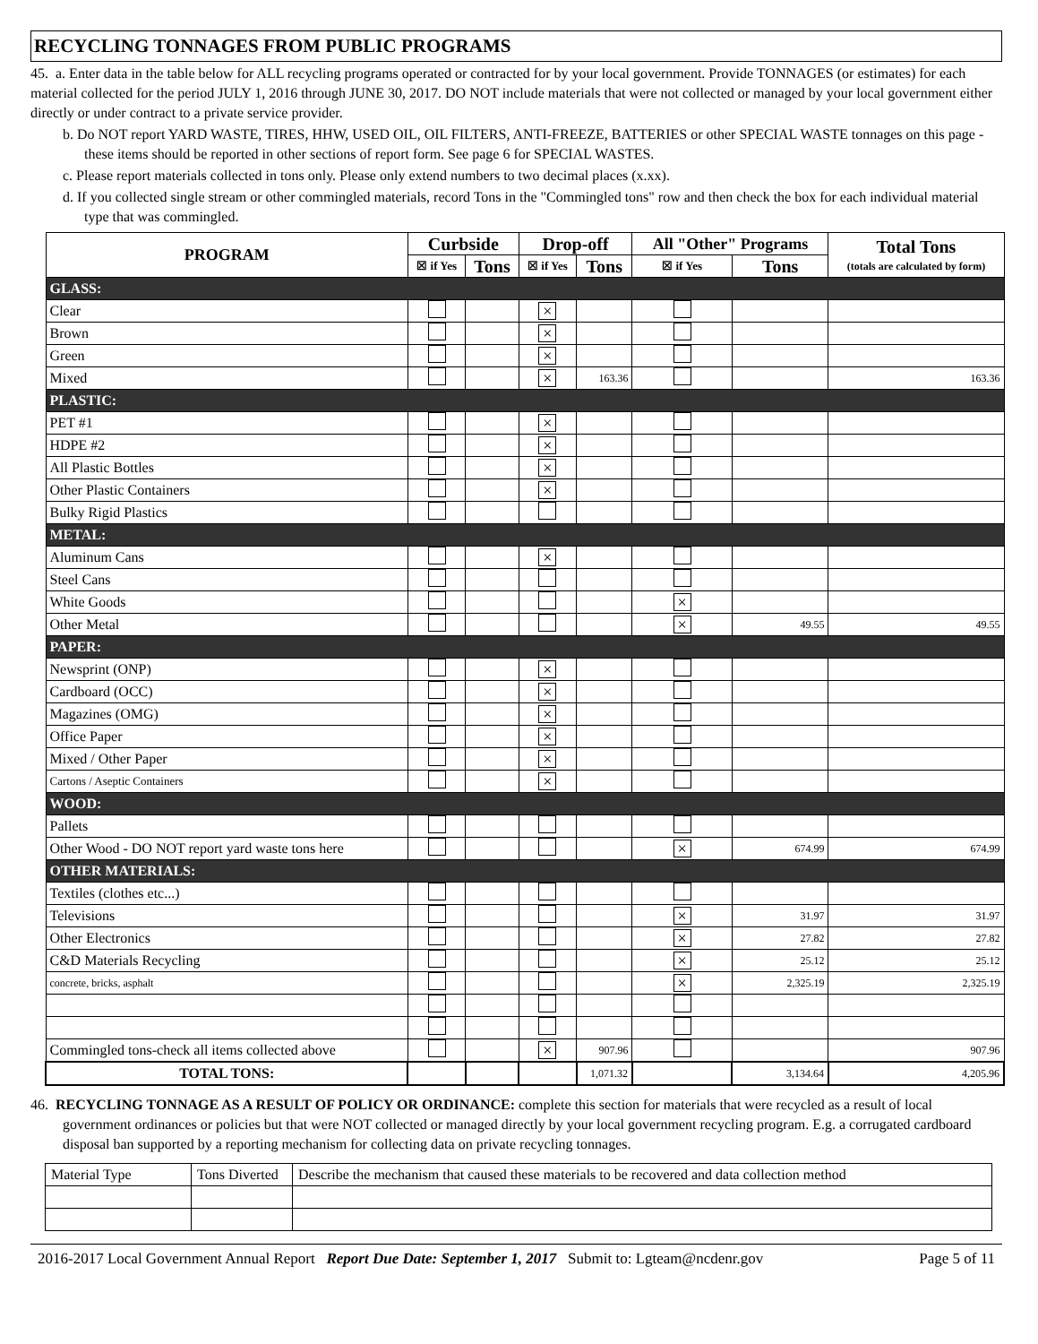RECYCLING TONNAGES FROM PUBLIC PROGRAMS
45. a. Enter data in the table below for ALL recycling programs operated or contracted for by your local government. Provide TONNAGES (or estimates) for each material collected for the period JULY 1, 2016 through JUNE 30, 2017. DO NOT include materials that were not collected or managed by your local government either directly or under contract to a private service provider.
b. Do NOT report YARD WASTE, TIRES, HHW, USED OIL, OIL FILTERS, ANTI-FREEZE, BATTERIES or other SPECIAL WASTE tonnages on this page - these items should be reported in other sections of report form. See page 6 for SPECIAL WASTES.
c. Please report materials collected in tons only. Please only extend numbers to two decimal places (x.xx).
d. If you collected single stream or other commingled materials, record Tons in the "Commingled tons" row and then check the box for each individual material type that was commingled.
| PROGRAM | Curbside | | Drop-off | | All "Other" Programs | | Total Tons (totals are calculated by form) |
| --- | --- | --- | --- | --- | --- | --- | --- |
| | ☒ if Yes | Tons | ☒ if Yes | Tons | ☒ if Yes | Tons | |
| GLASS: | | | | | | | |
| Clear | | | × | | | | |
| Brown | | | × | | | | |
| Green | | | × | | | | |
| Mixed | | | × | 163.36 | | | 163.36 |
| PLASTIC: | | | | | | | |
| PET #1 | | | × | | | | |
| HDPE #2 | | | × | | | | |
| All Plastic Bottles | | | × | | | | |
| Other Plastic Containers | | | × | | | | |
| Bulky Rigid Plastics | | | | | | | |
| METAL: | | | | | | | |
| Aluminum Cans | | | × | | | | |
| Steel Cans | | | | | | | |
| White Goods | | | | | × | | |
| Other Metal | | | | | × | 49.55 | 49.55 |
| PAPER: | | | | | | | |
| Newsprint (ONP) | | | × | | | | |
| Cardboard (OCC) | | | × | | | | |
| Magazines (OMG) | | | × | | | | |
| Office Paper | | | × | | | | |
| Mixed / Other Paper | | | × | | | | |
| Cartons / Aseptic Containers | | | × | | | | |
| WOOD: | | | | | | | |
| Pallets | | | | | | | |
| Other Wood - DO NOT report yard waste tons here | | | | | × | 674.99 | 674.99 |
| OTHER MATERIALS: | | | | | | | |
| Textiles (clothes etc...) | | | | | | | |
| Televisions | | | | | × | 31.97 | 31.97 |
| Other Electronics | | | | | × | 27.82 | 27.82 |
| C&D Materials Recycling | | | | | × | 25.12 | 25.12 |
| concrete, bricks, asphalt | | | | | × | 2,325.19 | 2,325.19 |
| Commingled tons-check all items collected above | | | × | 907.96 | | | 907.96 |
| TOTAL TONS: | | | | 1,071.32 | | 3,134.64 | 4,205.96 |
46. RECYCLING TONNAGE AS A RESULT OF POLICY OR ORDINANCE: complete this section for materials that were recycled as a result of local government ordinances or policies but that were NOT collected or managed directly by your local government recycling program. E.g. a corrugated cardboard disposal ban supported by a reporting mechanism for collecting data on private recycling tonnages.
| Material Type | Tons Diverted | Describe the mechanism that caused these materials to be recovered and data collection method |
2016-2017 Local Government Annual Report Report Due Date: September 1, 2017 Submit to: Lgteam@ncdenr.gov Page 5 of 11